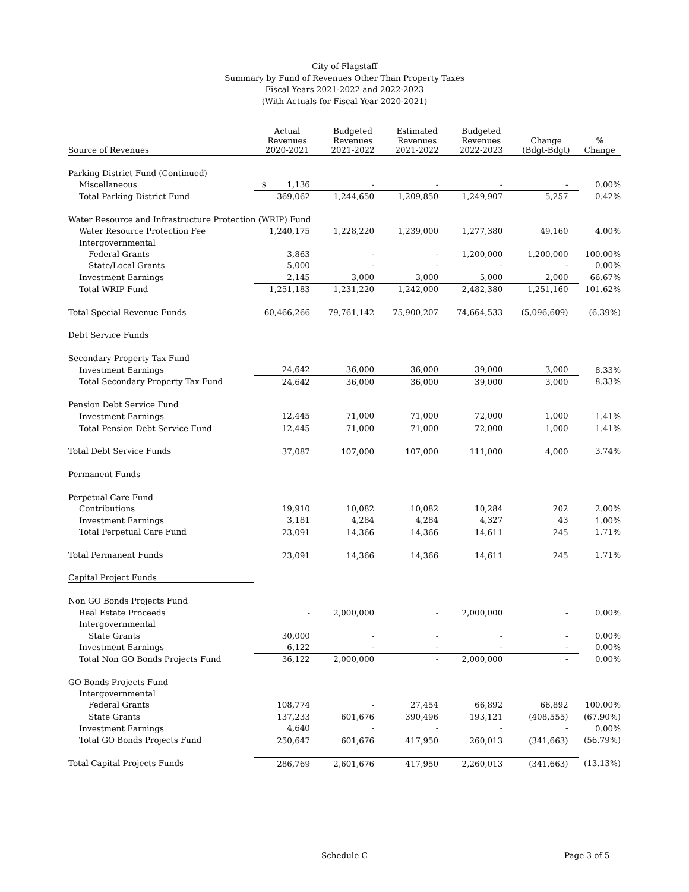City of Flagstaff
Summary by Fund of Revenues Other Than Property Taxes
Fiscal Years 2021-2022 and 2022-2023
(With Actuals for Fiscal Year 2020-2021)
| Source of Revenues | Actual Revenues 2020-2021 | Budgeted Revenues 2021-2022 | Estimated Revenues 2021-2022 | Budgeted Revenues 2022-2023 | Change (Bdgt-Bdgt) | % Change |
| --- | --- | --- | --- | --- | --- | --- |
| Parking District Fund (Continued) | | | | | | |
| Miscellaneous | $ 1,136 | - | - | - | - | 0.00% |
| Total Parking District Fund | 369,062 | 1,244,650 | 1,209,850 | 1,249,907 | 5,257 | 0.42% |
| Water Resource and Infrastructure Protection (WRIP) Fund | | | | | | |
| Water Resource Protection Fee | 1,240,175 | 1,228,220 | 1,239,000 | 1,277,380 | 49,160 | 4.00% |
| Intergovernmental | | | | | | |
| Federal Grants | 3,863 | - | - | 1,200,000 | 1,200,000 | 100.00% |
| State/Local Grants | 5,000 | - | - | - | - | 0.00% |
| Investment Earnings | 2,145 | 3,000 | 3,000 | 5,000 | 2,000 | 66.67% |
| Total WRIP Fund | 1,251,183 | 1,231,220 | 1,242,000 | 2,482,380 | 1,251,160 | 101.62% |
| Total Special Revenue Funds | 60,466,266 | 79,761,142 | 75,900,207 | 74,664,533 | (5,096,609) | (6.39%) |
| Debt Service Funds | | | | | | |
| Secondary Property Tax Fund | | | | | | |
| Investment Earnings | 24,642 | 36,000 | 36,000 | 39,000 | 3,000 | 8.33% |
| Total Secondary Property Tax Fund | 24,642 | 36,000 | 36,000 | 39,000 | 3,000 | 8.33% |
| Pension Debt Service Fund | | | | | | |
| Investment Earnings | 12,445 | 71,000 | 71,000 | 72,000 | 1,000 | 1.41% |
| Total Pension Debt Service Fund | 12,445 | 71,000 | 71,000 | 72,000 | 1,000 | 1.41% |
| Total Debt Service Funds | 37,087 | 107,000 | 107,000 | 111,000 | 4,000 | 3.74% |
| Permanent Funds | | | | | | |
| Perpetual Care Fund | | | | | | |
| Contributions | 19,910 | 10,082 | 10,082 | 10,284 | 202 | 2.00% |
| Investment Earnings | 3,181 | 4,284 | 4,284 | 4,327 | 43 | 1.00% |
| Total Perpetual Care Fund | 23,091 | 14,366 | 14,366 | 14,611 | 245 | 1.71% |
| Total Permanent Funds | 23,091 | 14,366 | 14,366 | 14,611 | 245 | 1.71% |
| Capital Project Funds | | | | | | |
| Non GO Bonds Projects Fund | | | | | | |
| Real Estate Proceeds | - | 2,000,000 | - | 2,000,000 | - | 0.00% |
| Intergovernmental | | | | | | |
| State Grants | 30,000 | - | - | - | - | 0.00% |
| Investment Earnings | 6,122 | - | - | - | - | 0.00% |
| Total Non GO Bonds Projects Fund | 36,122 | 2,000,000 | - | 2,000,000 | - | 0.00% |
| GO Bonds Projects Fund | | | | | | |
| Intergovernmental | | | | | | |
| Federal Grants | 108,774 | - | 27,454 | 66,892 | 66,892 | 100.00% |
| State Grants | 137,233 | 601,676 | 390,496 | 193,121 | (408,555) | (67.90%) |
| Investment Earnings | 4,640 | - | - | - | - | 0.00% |
| Total GO Bonds Projects Fund | 250,647 | 601,676 | 417,950 | 260,013 | (341,663) | (56.79%) |
| Total Capital Projects Funds | 286,769 | 2,601,676 | 417,950 | 2,260,013 | (341,663) | (13.13%) |
Schedule C Page 3 of 5